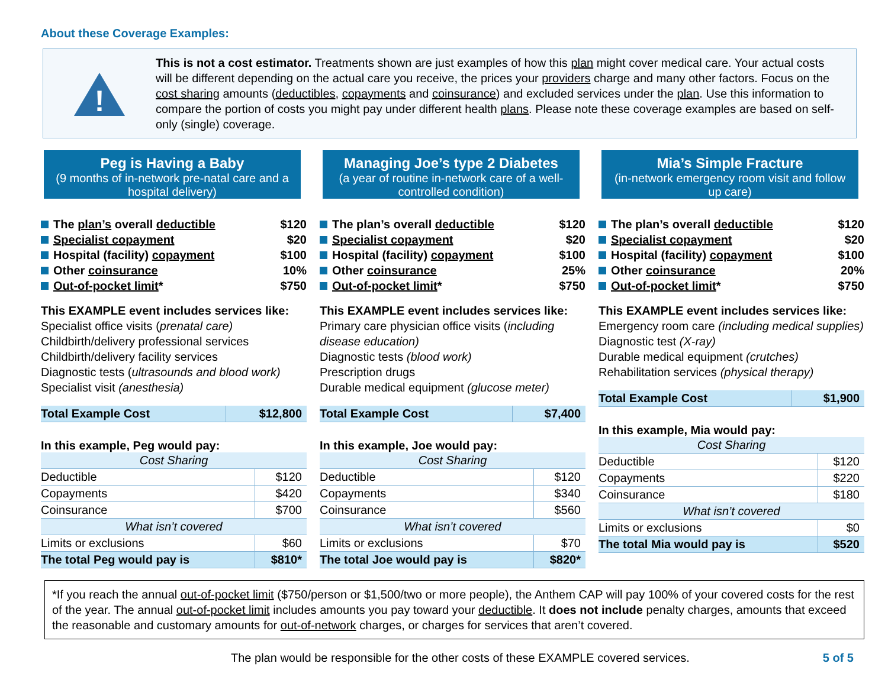About these Coverage Examples:
!
This is not a cost estimator. Treatments shown are just examples of how this plan might cover medical care. Your actual costs will be different depending on the actual care you receive, the prices your providers charge and many other factors. Focus on the cost sharing amounts (deductibles, copayments and coinsurance) and excluded services under the plan. Use this information to compare the portion of costs you might pay under different health plans. Please note these coverage examples are based on self-only (single) coverage.
Peg is Having a Baby
(9 months of in-network pre-natal care and a hospital delivery)
The plan’s overall deductible $120
Specialist copayment $20
Hospital (facility) copayment $100
Other coinsurance 10%
Out-of-pocket limit* $750
This EXAMPLE event includes services like:
Specialist office visits (prenatal care)
Childbirth/delivery professional services
Childbirth/delivery facility services
Diagnostic tests (ultrasounds and blood work)
Specialist visit (anesthesia)
| Total Example Cost | $12,800 |
In this example, Peg would pay:
| Cost Sharing | |
| Deductible | $120 |
| Copayments | $420 |
| Coinsurance | $700 |
| What isn’t covered | |
| Limits or exclusions | $60 |
| The total Peg would pay is | $810* |
Managing Joe’s type 2 Diabetes
(a year of routine in-network care of a well-controlled condition)
The plan’s overall deductible $120
Specialist copayment $20
Hospital (facility) copayment $100
Other coinsurance 25%
Out-of-pocket limit* $750
This EXAMPLE event includes services like:
Primary care physician office visits (including disease education)
Diagnostic tests (blood work)
Prescription drugs
Durable medical equipment (glucose meter)
| Total Example Cost | $7,400 |
In this example, Joe would pay:
| Cost Sharing | |
| Deductible | $120 |
| Copayments | $340 |
| Coinsurance | $560 |
| What isn’t covered | |
| Limits or exclusions | $70 |
| The total Joe would pay is | $820* |
Mia’s Simple Fracture
(in-network emergency room visit and follow up care)
The plan’s overall deductible $120
Specialist copayment $20
Hospital (facility) copayment $100
Other coinsurance 20%
Out-of-pocket limit* $750
This EXAMPLE event includes services like:
Emergency room care (including medical supplies)
Diagnostic test (X-ray)
Durable medical equipment (crutches)
Rehabilitation services (physical therapy)
| Total Example Cost | $1,900 |
In this example, Mia would pay:
| Cost Sharing | |
| Deductible | $120 |
| Copayments | $220 |
| Coinsurance | $180 |
| What isn’t covered | |
| Limits or exclusions | $0 |
| The total Mia would pay is | $520 |
*If you reach the annual out-of-pocket limit ($750/person or $1,500/two or more people), the Anthem CAP will pay 100% of your covered costs for the rest of the year. The annual out-of-pocket limit includes amounts you pay toward your deductible. It does not include penalty charges, amounts that exceed the reasonable and customary amounts for out-of-network charges, or charges for services that aren’t covered.
The plan would be responsible for the other costs of these EXAMPLE covered services. 5 of 5